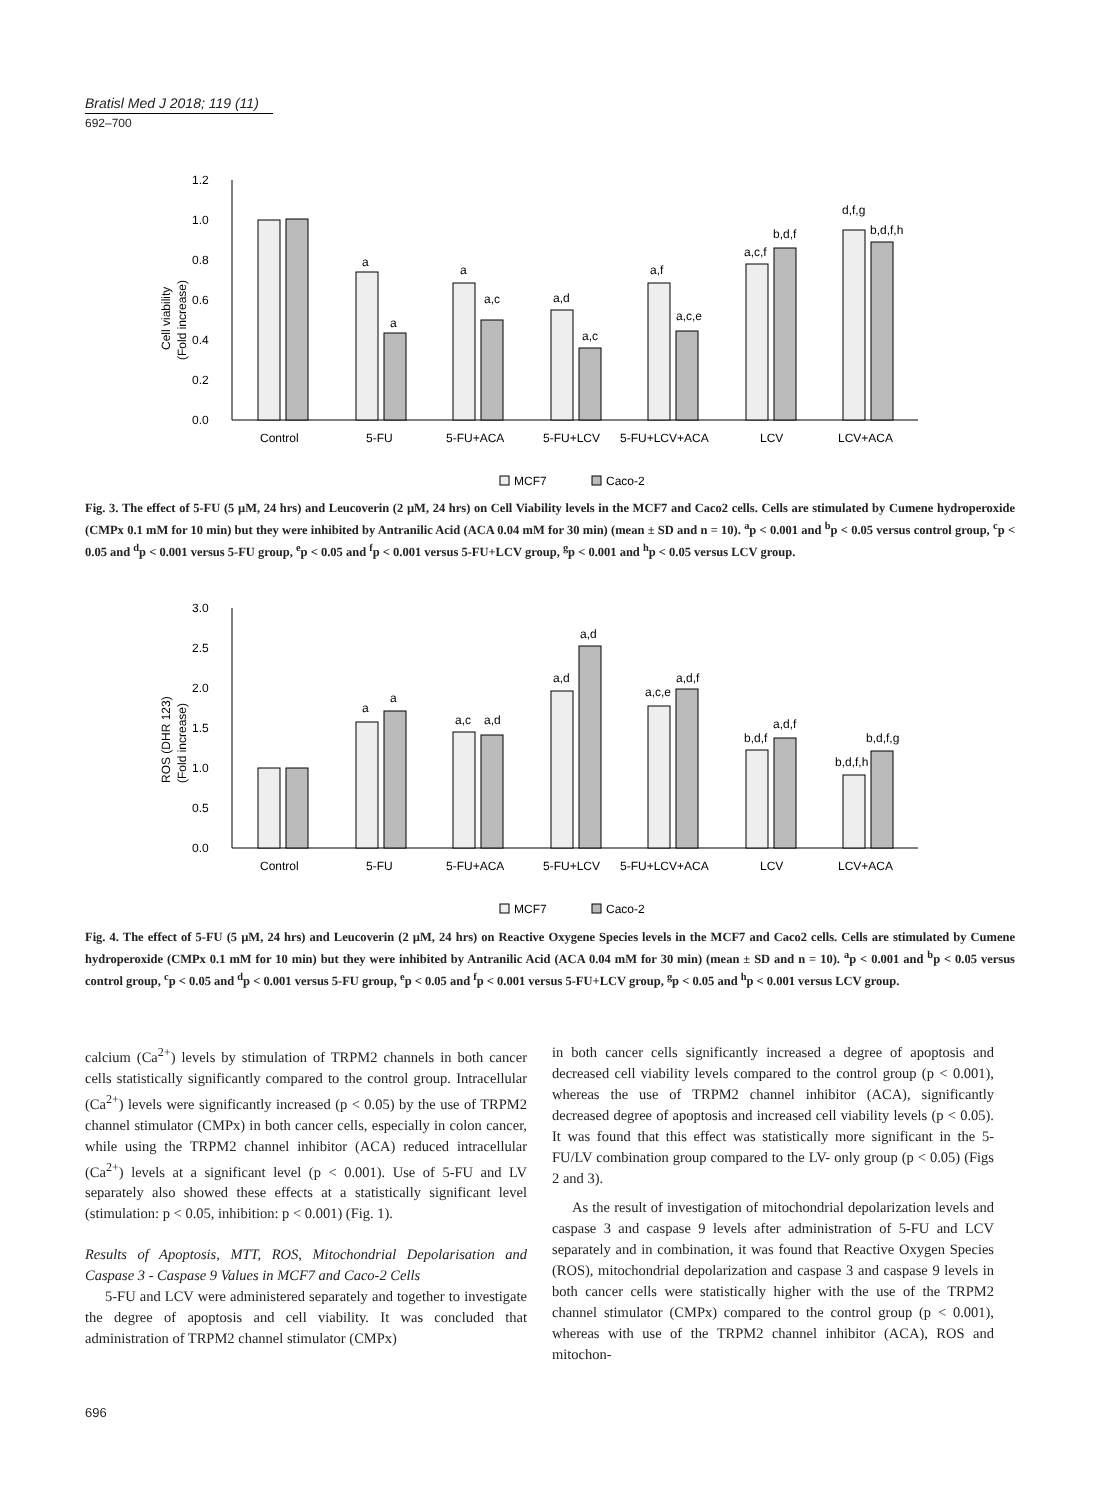Bratisl Med J 2018; 119 (11)
692–700
1.2
1.0
0.8
0.6
0.4
0.2
0.0
Cell viability
(Fold increase)
Control
5-FU
5-FU+ACA
5-FU+LCV
5-FU+LCV+ACA
LCV
LCV+ACA
a
a
a
a,c
a,d
a,c
a,f
a,c,e
a,c,f
b,d,f
d,f,g
b,d,f,h
MCF7
Caco-2
Fig. 3. The effect of 5-FU (5 µM, 24 hrs) and Leucoverin (2 µM, 24 hrs) on Cell Viability levels in the MCF7 and Caco2 cells. Cells are stimulated by Cumene hydroperoxide (CMPx 0.1 mM for 10 min) but they were inhibited by Antranilic Acid (ACA 0.04 mM for 30 min) (mean ± SD and n = 10). <sup>a</sup>p < 0.001 and <sup>b</sup>p < 0.05 versus control group, <sup>c</sup>p < 0.05 and <sup>d</sup>p < 0.001 versus 5-FU group, <sup>e</sup>p < 0.05 and <sup>f</sup>p < 0.001 versus 5-FU+LCV group, <sup>g</sup>p < 0.001 and <sup>h</sup>p < 0.05 versus LCV group.
3.0
2.5
2.0
1.5
1.0
0.5
0.0
ROS (DHR 123)
(Fold increase)
Control
5-FU
5-FU+ACA
5-FU+LCV
5-FU+LCV+ACA
LCV
LCV+ACA
a
a
a,c
a,d
a,d
a,d
a,c,e
a,d,f
b,d,f
a,d,f
b,d,f,h
b,d,f,g
MCF7
Caco-2
Fig. 4. The effect of 5-FU (5 µM, 24 hrs) and Leucoverin (2 µM, 24 hrs) on Reactive Oxygene Species levels in the MCF7 and Caco2 cells. Cells are stimulated by Cumene hydroperoxide (CMPx 0.1 mM for 10 min) but they were inhibited by Antranilic Acid (ACA 0.04 mM for 30 min) (mean ± SD and n = 10). <sup>a</sup>p < 0.001 and <sup>b</sup>p < 0.05 versus control group, <sup>c</sup>p < 0.05 and <sup>d</sup>p < 0.001 versus 5-FU group, <sup>e</sup>p < 0.05 and <sup>f</sup>p < 0.001 versus 5-FU+LCV group, <sup>g</sup>p < 0.05 and <sup>h</sup>p < 0.001 versus LCV group.
calcium (Ca<sup>2+</sup>) levels by stimulation of TRPM2 channels in both cancer cells statistically significantly compared to the control group. Intracellular (Ca<sup>2+</sup>) levels were significantly increased (p < 0.05) by the use of TRPM2 channel stimulator (CMPx) in both cancer cells, especially in colon cancer, while using the TRPM2 channel inhibitor (ACA) reduced intracellular (Ca<sup>2+</sup>) levels at a significant level (p < 0.001). Use of 5-FU and LV separately also showed these effects at a statistically significant level (stimulation: p < 0.05, inhibition: p < 0.001) (Fig. 1).
Results of Apoptosis, MTT, ROS, Mitochondrial Depolarisation and Caspase 3 - Caspase 9 Values in MCF7 and Caco-2 Cells
5-FU and LCV were administered separately and together to investigate the degree of apoptosis and cell viability. It was concluded that administration of TRPM2 channel stimulator (CMPx)
in both cancer cells significantly increased a degree of apoptosis and decreased cell viability levels compared to the control group (p < 0.001), whereas the use of TRPM2 channel inhibitor (ACA), significantly decreased degree of apoptosis and increased cell viability levels (p < 0.05). It was found that this effect was statistically more significant in the 5-FU/LV combination group compared to the LV- only group (p < 0.05) (Figs 2 and 3).
As the result of investigation of mitochondrial depolarization levels and caspase 3 and caspase 9 levels after administration of 5-FU and LCV separately and in combination, it was found that Reactive Oxygen Species (ROS), mitochondrial depolarization and caspase 3 and caspase 9 levels in both cancer cells were statistically higher with the use of the TRPM2 channel stimulator (CMPx) compared to the control group (p < 0.001), whereas with use of the TRPM2 channel inhibitor (ACA), ROS and mitochon-
696